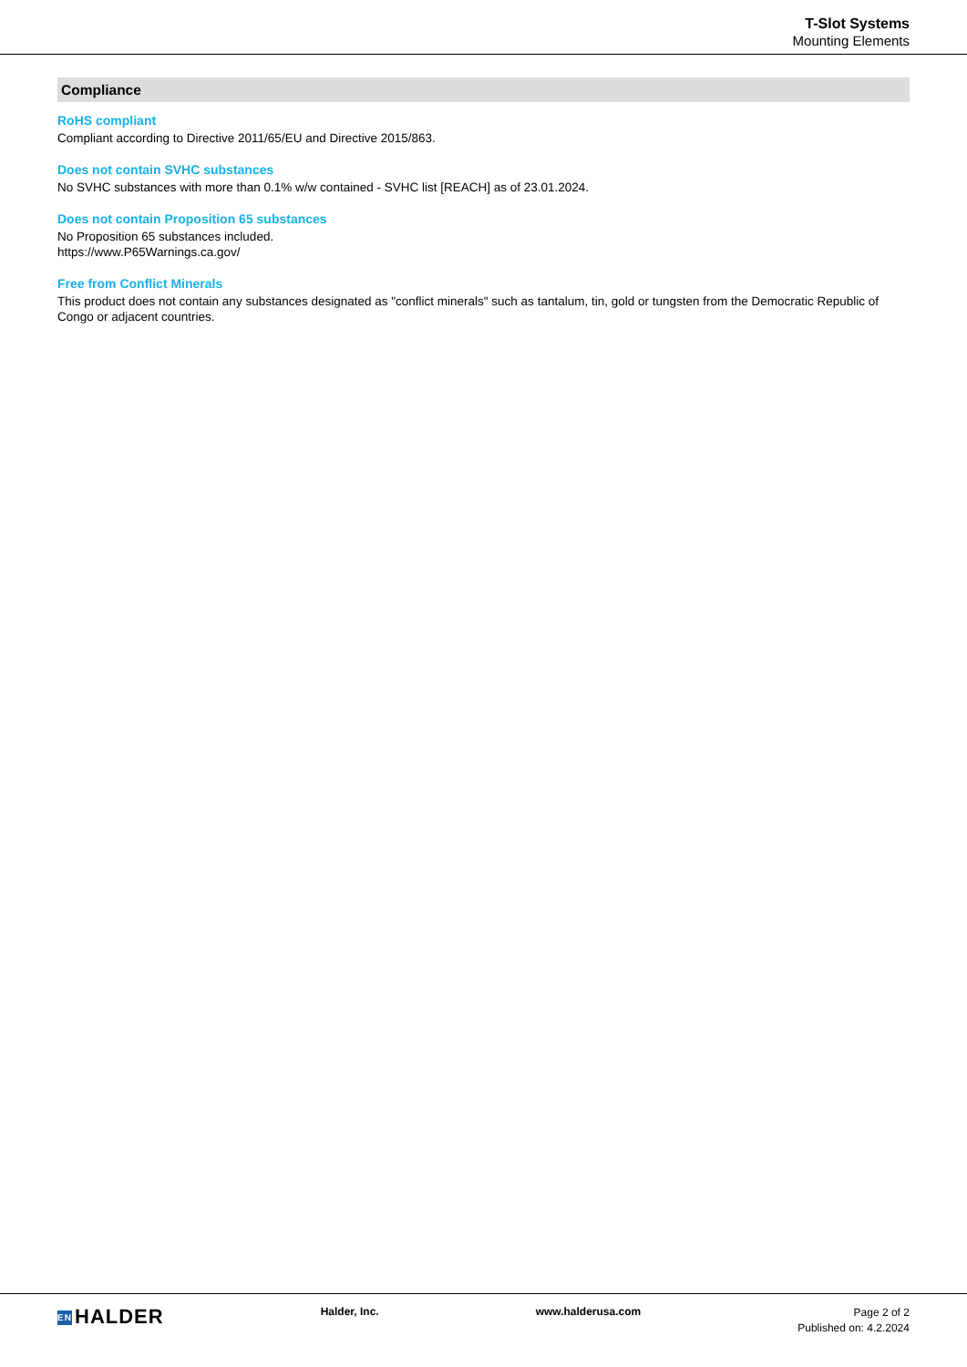T-Slot Systems
Mounting Elements
Compliance
RoHS compliant
Compliant according to Directive 2011/65/EU and Directive 2015/863.
Does not contain SVHC substances
No SVHC substances with more than 0.1% w/w contained - SVHC list [REACH] as of 23.01.2024.
Does not contain Proposition 65 substances
No Proposition 65 substances included.
https://www.P65Warnings.ca.gov/
Free from Conflict Minerals
This product does not contain any substances designated as "conflict minerals" such as tantalum, tin, gold or tungsten from the Democratic Republic of Congo or adjacent countries.
EN HALDER
Halder, Inc. www.halderusa.com
Page 2 of 2
Published on: 4.2.2024